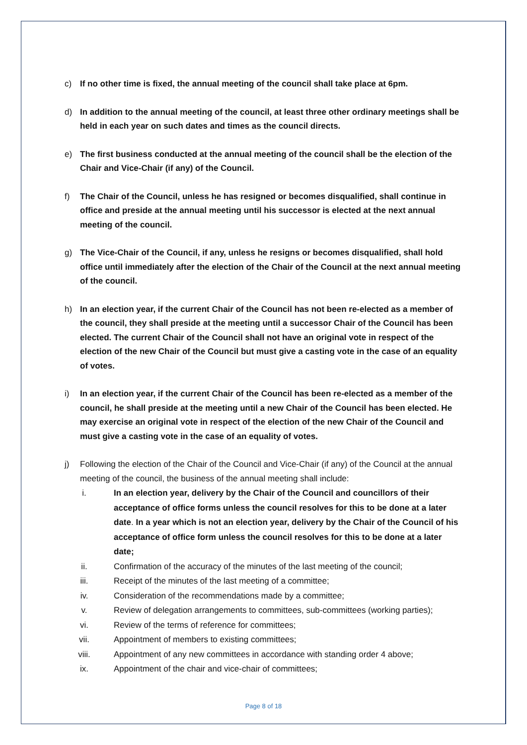c) If no other time is fixed, the annual meeting of the council shall take place at 6pm.
d) In addition to the annual meeting of the council, at least three other ordinary meetings shall be held in each year on such dates and times as the council directs.
e) The first business conducted at the annual meeting of the council shall be the election of the Chair and Vice-Chair (if any) of the Council.
f) The Chair of the Council, unless he has resigned or becomes disqualified, shall continue in office and preside at the annual meeting until his successor is elected at the next annual meeting of the council.
g) The Vice-Chair of the Council, if any, unless he resigns or becomes disqualified, shall hold office until immediately after the election of the Chair of the Council at the next annual meeting of the council.
h) In an election year, if the current Chair of the Council has not been re-elected as a member of the council, they shall preside at the meeting until a successor Chair of the Council has been elected. The current Chair of the Council shall not have an original vote in respect of the election of the new Chair of the Council but must give a casting vote in the case of an equality of votes.
i) In an election year, if the current Chair of the Council has been re-elected as a member of the council, he shall preside at the meeting until a new Chair of the Council has been elected. He may exercise an original vote in respect of the election of the new Chair of the Council and must give a casting vote in the case of an equality of votes.
j) Following the election of the Chair of the Council and Vice-Chair (if any) of the Council at the annual meeting of the council, the business of the annual meeting shall include:
i. In an election year, delivery by the Chair of the Council and councillors of their acceptance of office forms unless the council resolves for this to be done at a later date. In a year which is not an election year, delivery by the Chair of the Council of his acceptance of office form unless the council resolves for this to be done at a later date;
ii. Confirmation of the accuracy of the minutes of the last meeting of the council;
iii. Receipt of the minutes of the last meeting of a committee;
iv. Consideration of the recommendations made by a committee;
v. Review of delegation arrangements to committees, sub-committees (working parties);
vi. Review of the terms of reference for committees;
vii. Appointment of members to existing committees;
viii. Appointment of any new committees in accordance with standing order 4 above;
ix. Appointment of the chair and vice-chair of committees;
Page 8 of 18